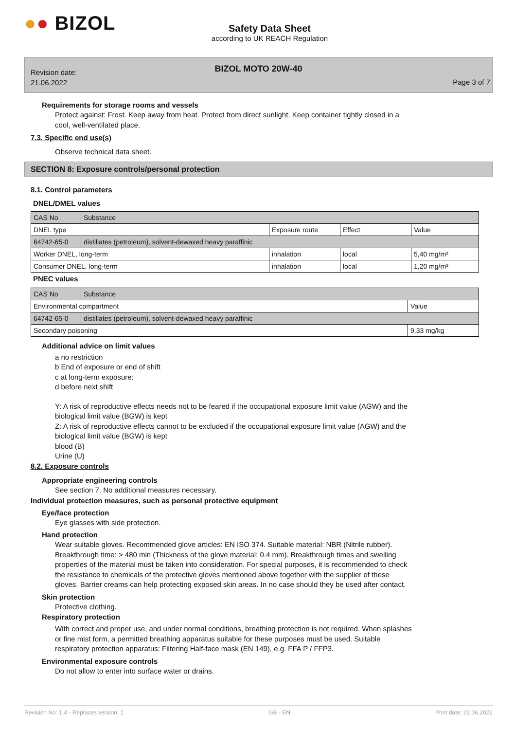●● BIZOL
Safety Data Sheet
according to UK REACH Regulation
BIZOL MOTO 20W-40
Revision date:
21.06.2022
Page 3 of 7
Requirements for storage rooms and vessels
Protect against: Frost. Keep away from heat. Protect from direct sunlight. Keep container tightly closed in a
cool, well-ventilated place.
7.3. Specific end use(s)
Observe technical data sheet.
SECTION 8: Exposure controls/personal protection
8.1. Control parameters
DNEL/DMEL values
| CAS No | Substance | | | |
| DNEL type | | Exposure route | Effect | Value |
| 64742-65-0 | distillates (petroleum), solvent-dewaxed heavy paraffinic | | | |
| Worker DNEL, long-term | | inhalation | local | 5,40 mg/m³ |
| Consumer DNEL, long-term | | inhalation | local | 1,20 mg/m³ |
PNEC values
| CAS No | Substance | |
| Environmental compartment | | Value |
| 64742-65-0 | distillates (petroleum), solvent-dewaxed heavy paraffinic | |
| Secondary poisoning | | 9,33 mg/kg |
Additional advice on limit values
a no restriction
b End of exposure or end of shift
c at long-term exposure:
d before next shift
Y: A risk of reproductive effects needs not to be feared if the occupational exposure limit value (AGW) and the
biological limit value (BGW) is kept
Z: A risk of reproductive effects cannot to be excluded if the occupational exposure limit value (AGW) and the
biological limit value (BGW) is kept
blood (B)
Urine (U)
8.2. Exposure controls
Appropriate engineering controls
See section 7. No additional measures necessary.
Individual protection measures, such as personal protective equipment
Eye/face protection
Eye glasses with side protection.
Hand protection
Wear suitable gloves. Recommended glove articles: EN ISO 374. Suitable material: NBR (Nitrile rubber).
Breakthrough time: > 480 min (Thickness of the glove material: 0.4 mm). Breakthrough times and swelling
properties of the material must be taken into consideration. For special purposes, it is recommended to check
the resistance to chemicals of the protective gloves mentioned above together with the supplier of these
gloves. Barrier creams can help protecting exposed skin areas. In no case should they be used after contact.
Skin protection
Protective clothing.
Respiratory protection
With correct and proper use, and under normal conditions, breathing protection is not required. When splashes
or fine mist form, a permitted breathing apparatus suitable for these purposes must be used. Suitable
respiratory protection apparatus: Filtering Half-face mask (EN 149), e.g. FFA P / FFP3.
Environmental exposure controls
Do not allow to enter into surface water or drains.
Revision No: 1,4 - Replaces version: 1 GB - EN Print date: 22.06.2022